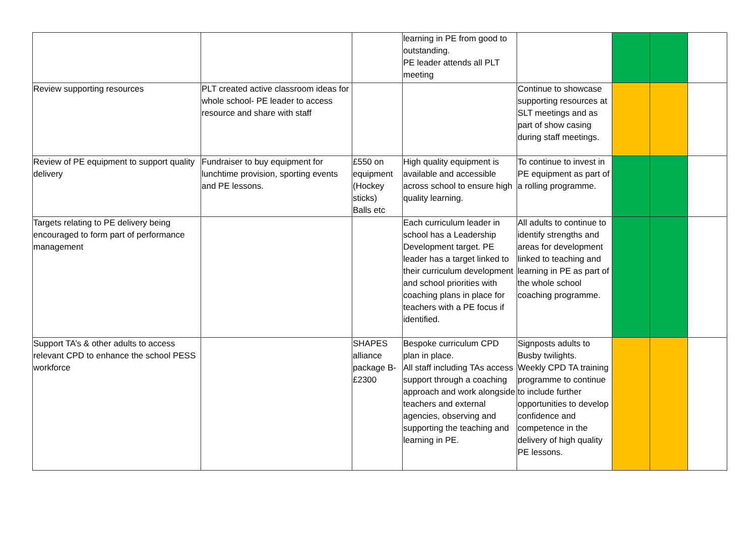| | | | learning in PE from good to outstanding. PE leader attends all PLT meeting | | | | |
| Review supporting resources | PLT created active classroom ideas for whole school- PE leader to access resource and share with staff | | | Continue to showcase supporting resources at SLT meetings and as part of show casing during staff meetings. | | | |
| Review of PE equipment to support quality delivery | Fundraiser to buy equipment for lunchtime provision, sporting events and PE lessons. | £550 on equipment (Hockey sticks) Balls etc | High quality equipment is available and accessible across school to ensure high quality learning. | To continue to invest in PE equipment as part of a rolling programme. | | | |
| Targets relating to PE delivery being encouraged to form part of performance management | | | Each curriculum leader in school has a Leadership Development target. PE leader has a target linked to their curriculum development and school priorities with coaching plans in place for teachers with a PE focus if identified. | All adults to continue to identify strengths and areas for development linked to teaching and learning in PE as part of the whole school coaching programme. | | | |
| Support TA’s & other adults to access relevant CPD to enhance the school PESS workforce | | SHAPES alliance package B- £2300 | Bespoke curriculum CPD plan in place. All staff including TAs access support through a coaching approach and work alongside teachers and external agencies, observing and supporting the teaching and learning in PE. | Signposts adults to Busby twilights. Weekly CPD TA training programme to continue to include further opportunities to develop confidence and competence in the delivery of high quality PE lessons. | | | |